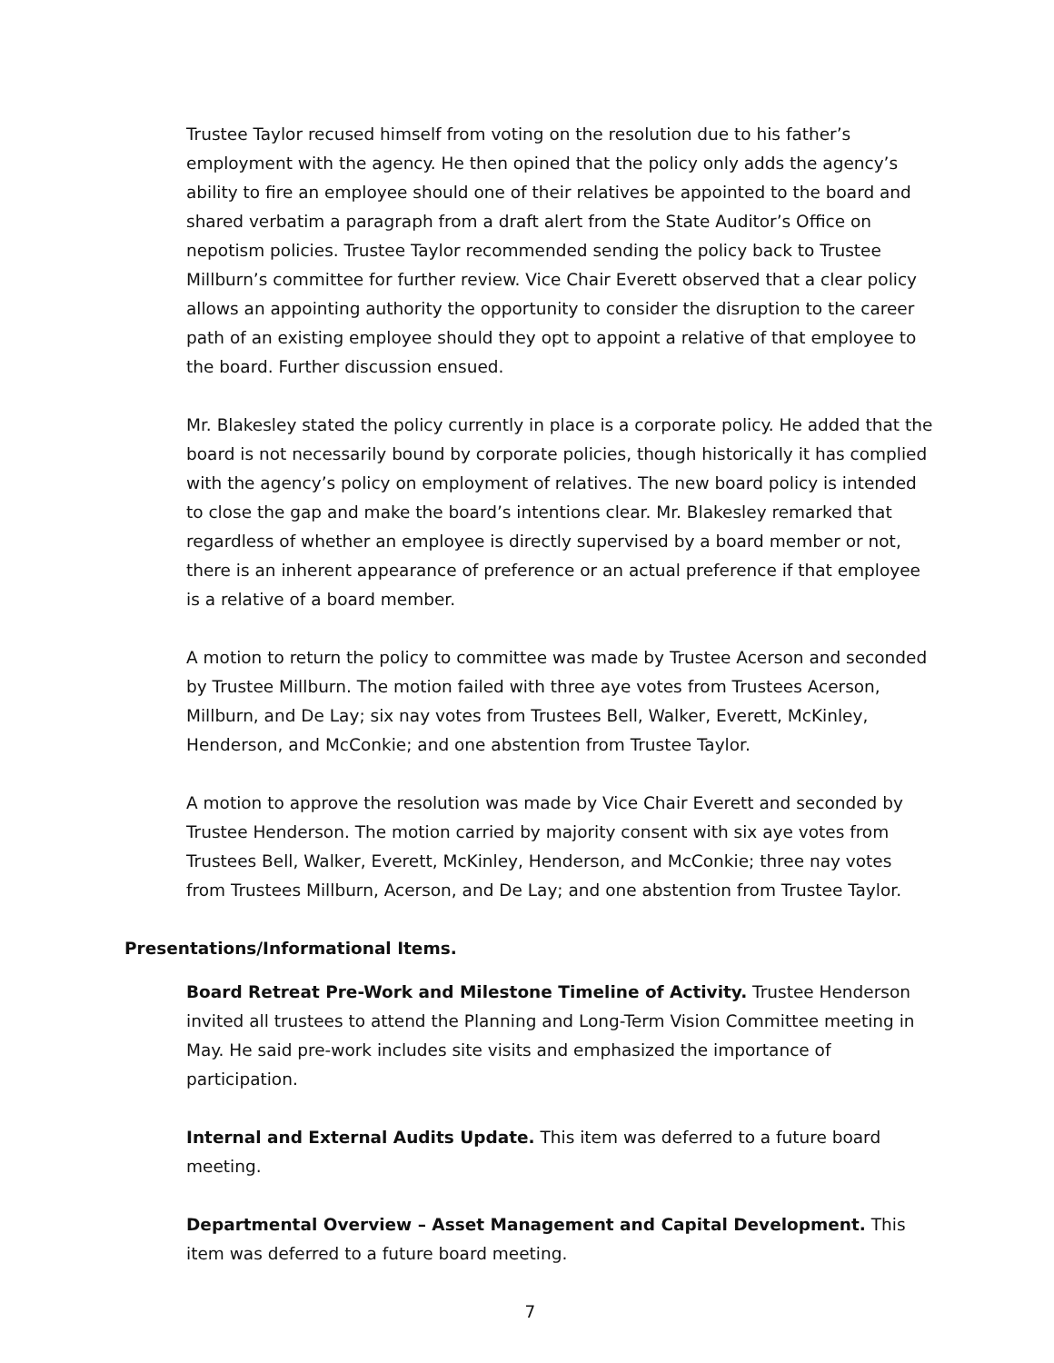Trustee Taylor recused himself from voting on the resolution due to his father’s employment with the agency. He then opined that the policy only adds the agency’s ability to fire an employee should one of their relatives be appointed to the board and shared verbatim a paragraph from a draft alert from the State Auditor’s Office on nepotism policies. Trustee Taylor recommended sending the policy back to Trustee Millburn’s committee for further review. Vice Chair Everett observed that a clear policy allows an appointing authority the opportunity to consider the disruption to the career path of an existing employee should they opt to appoint a relative of that employee to the board. Further discussion ensued.
Mr. Blakesley stated the policy currently in place is a corporate policy. He added that the board is not necessarily bound by corporate policies, though historically it has complied with the agency’s policy on employment of relatives. The new board policy is intended to close the gap and make the board’s intentions clear. Mr. Blakesley remarked that regardless of whether an employee is directly supervised by a board member or not, there is an inherent appearance of preference or an actual preference if that employee is a relative of a board member.
A motion to return the policy to committee was made by Trustee Acerson and seconded by Trustee Millburn. The motion failed with three aye votes from Trustees Acerson, Millburn, and De Lay; six nay votes from Trustees Bell, Walker, Everett, McKinley, Henderson, and McConkie; and one abstention from Trustee Taylor.
A motion to approve the resolution was made by Vice Chair Everett and seconded by Trustee Henderson. The motion carried by majority consent with six aye votes from Trustees Bell, Walker, Everett, McKinley, Henderson, and McConkie; three nay votes from Trustees Millburn, Acerson, and De Lay; and one abstention from Trustee Taylor.
Presentations/Informational Items.
Board Retreat Pre-Work and Milestone Timeline of Activity. Trustee Henderson invited all trustees to attend the Planning and Long-Term Vision Committee meeting in May. He said pre-work includes site visits and emphasized the importance of participation.
Internal and External Audits Update. This item was deferred to a future board meeting.
Departmental Overview – Asset Management and Capital Development. This item was deferred to a future board meeting.
7